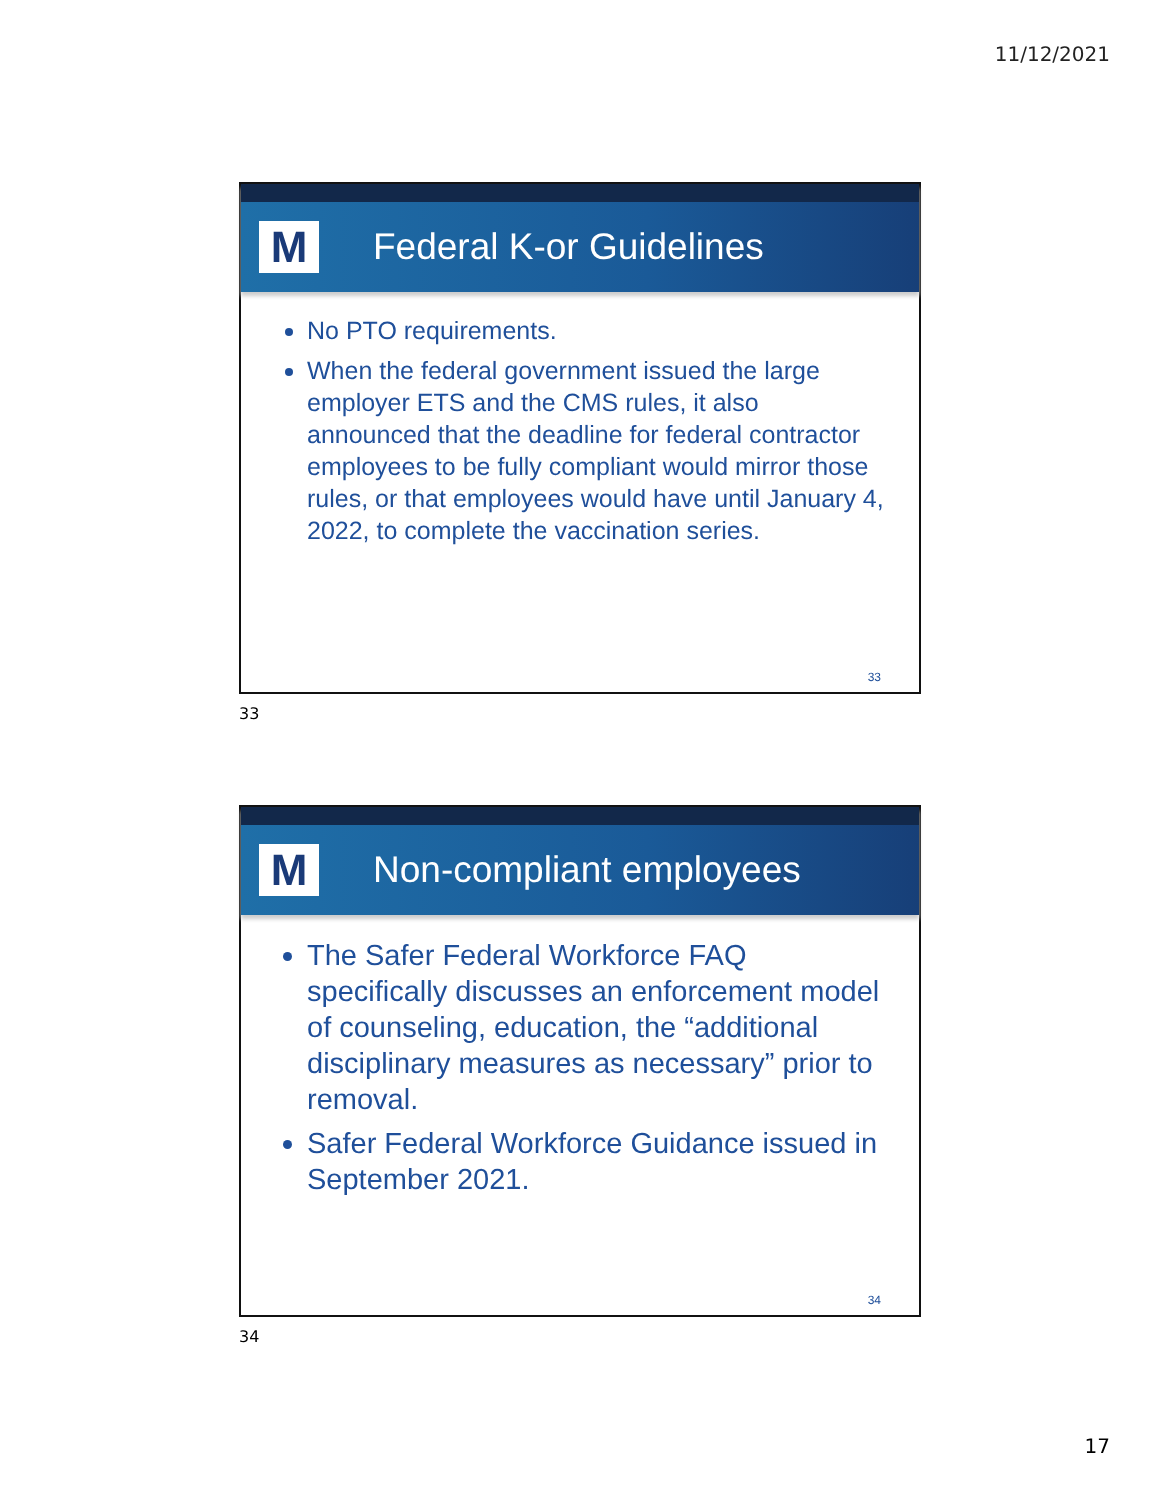11/12/2021
M
Federal K-or Guidelines
No PTO requirements.
When the federal government issued the large employer ETS and the CMS rules, it also announced that the deadline for federal contractor employees to be fully compliant would mirror those rules, or that employees would have until January 4, 2022, to complete the vaccination series.
33
33
M
Non-compliant employees
The Safer Federal Workforce FAQ specifically discusses an enforcement model of counseling, education, the “additional disciplinary measures as necessary” prior to removal.
Safer Federal Workforce Guidance issued in September 2021.
34
34
17